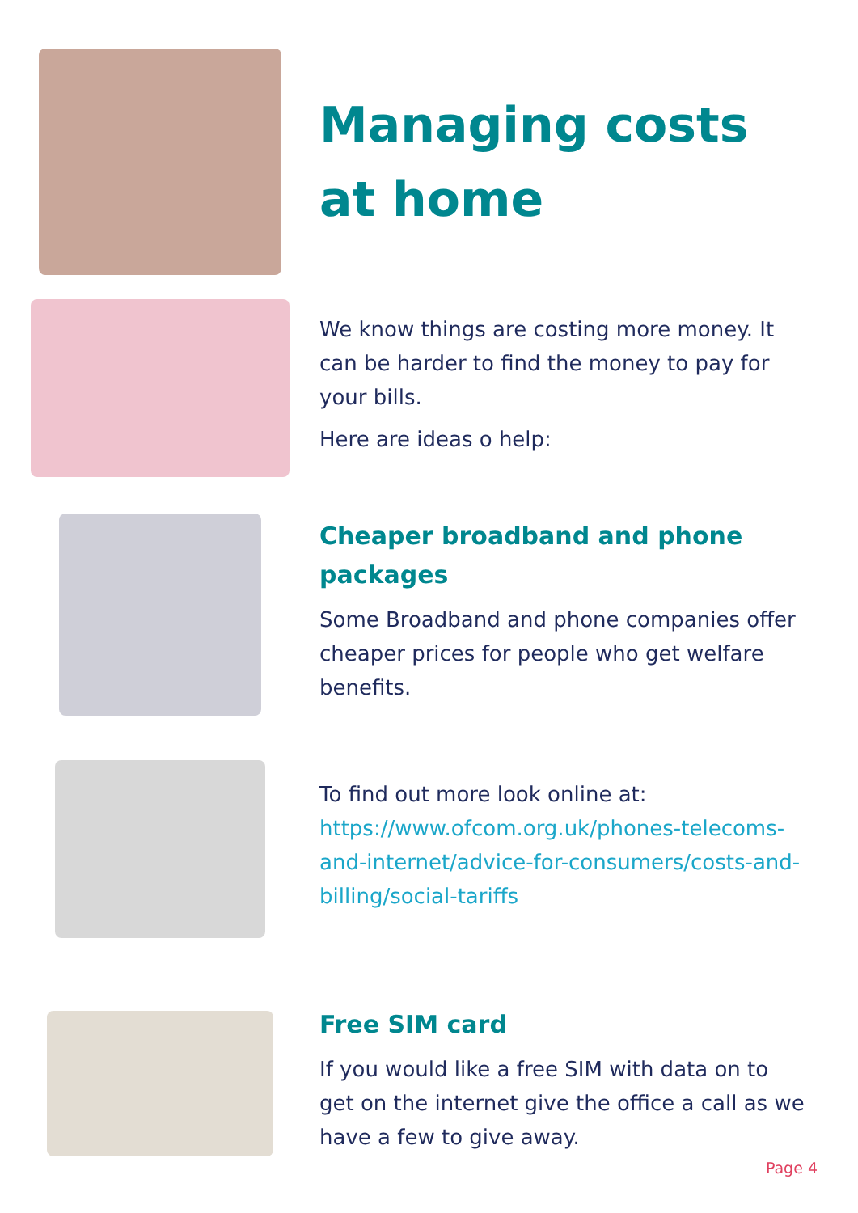Managing costs
at home
We know things are costing more money. It can be harder to find the money to pay for your bills.
Here are ideas o help:
Cheaper broadband and phone packages
Some Broadband and phone companies offer cheaper prices for people who get welfare benefits.
To find out more look online at: https://www.ofcom.org.uk/phones-telecoms-and-internet/advice-for-consumers/costs-and-billing/social-tariffs
Free SIM card
If you would like a free SIM with data on to get on the internet give the office a call as we have a few to give away.
Page 4